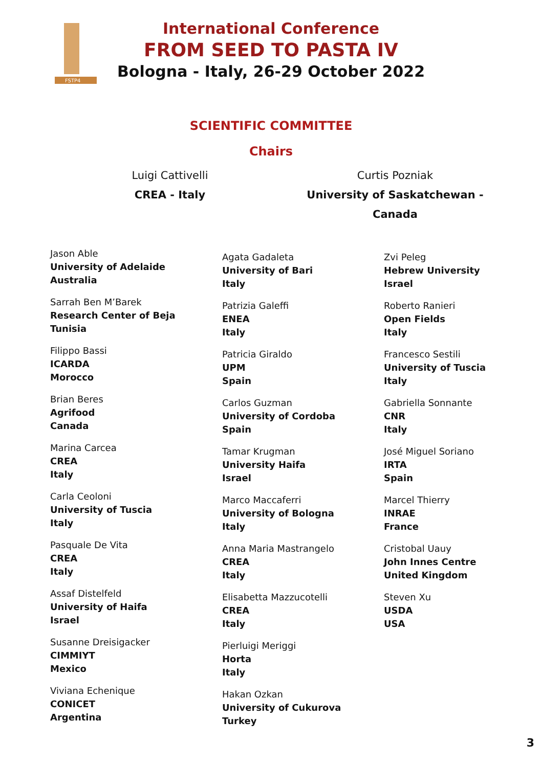FSTP4
International Conference
FROM SEED TO PASTA IV
Bologna - Italy, 26-29 October 2022
SCIENTIFIC COMMITTEE
Chairs
Luigi Cattivelli
CREA - Italy
Curtis Pozniak
University of Saskatchewan - Canada
Jason Able
University of Adelaide
Australia
Sarrah Ben M’Barek
Research Center of Beja
Tunisia
Filippo Bassi
ICARDA
Morocco
Brian Beres
Agrifood
Canada
Marina Carcea
CREA
Italy
Carla Ceoloni
University of Tuscia
Italy
Pasquale De Vita
CREA
Italy
Assaf Distelfeld
University of Haifa
Israel
Susanne Dreisigacker
CIMMIYT
Mexico
Viviana Echenique
CONICET
Argentina
Agata Gadaleta
University of Bari
Italy
Patrizia Galeffi
ENEA
Italy
Patricia Giraldo
UPM
Spain
Carlos Guzman
University of Cordoba
Spain
Tamar Krugman
University Haifa
Israel
Marco Maccaferri
University of Bologna
Italy
Anna Maria Mastrangelo
CREA
Italy
Elisabetta Mazzucotelli
CREA
Italy
Pierluigi Meriggi
Horta
Italy
Hakan Ozkan
University of Cukurova
Turkey
Zvi Peleg
Hebrew University
Israel
Roberto Ranieri
Open Fields
Italy
Francesco Sestili
University of Tuscia
Italy
Gabriella Sonnante
CNR
Italy
José Miguel Soriano
IRTA
Spain
Marcel Thierry
INRAE
France
Cristobal Uauy
John Innes Centre
United Kingdom
Steven Xu
USDA
USA
3